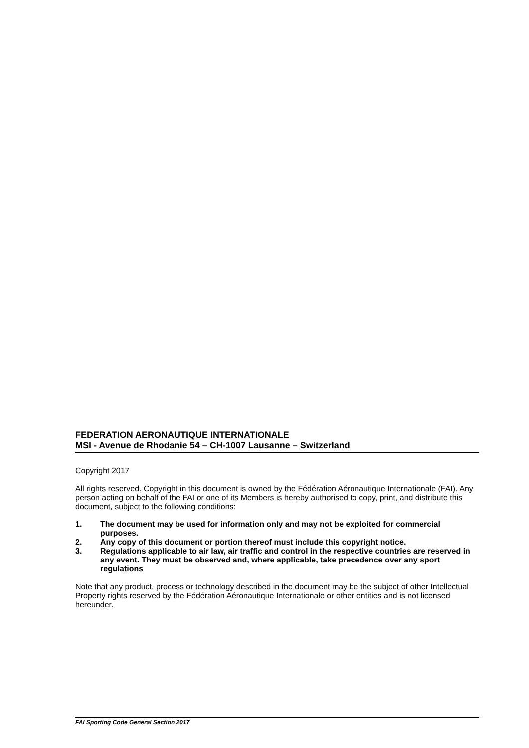FEDERATION AERONAUTIQUE INTERNATIONALE
MSI - Avenue de Rhodanie 54 – CH-1007 Lausanne – Switzerland
Copyright 2017
All rights reserved. Copyright in this document is owned by the Fédération Aéronautique Internationale (FAI). Any person acting on behalf of the FAI or one of its Members is hereby authorised to copy, print, and distribute this document, subject to the following conditions:
1. The document may be used for information only and may not be exploited for commercial purposes.
2. Any copy of this document or portion thereof must include this copyright notice.
3. Regulations applicable to air law, air traffic and control in the respective countries are reserved in any event. They must be observed and, where applicable, take precedence over any sport regulations
Note that any product, process or technology described in the document may be the subject of other Intellectual Property rights reserved by the Fédération Aéronautique Internationale or other entities and is not licensed hereunder.
FAI Sporting Code General Section 2017